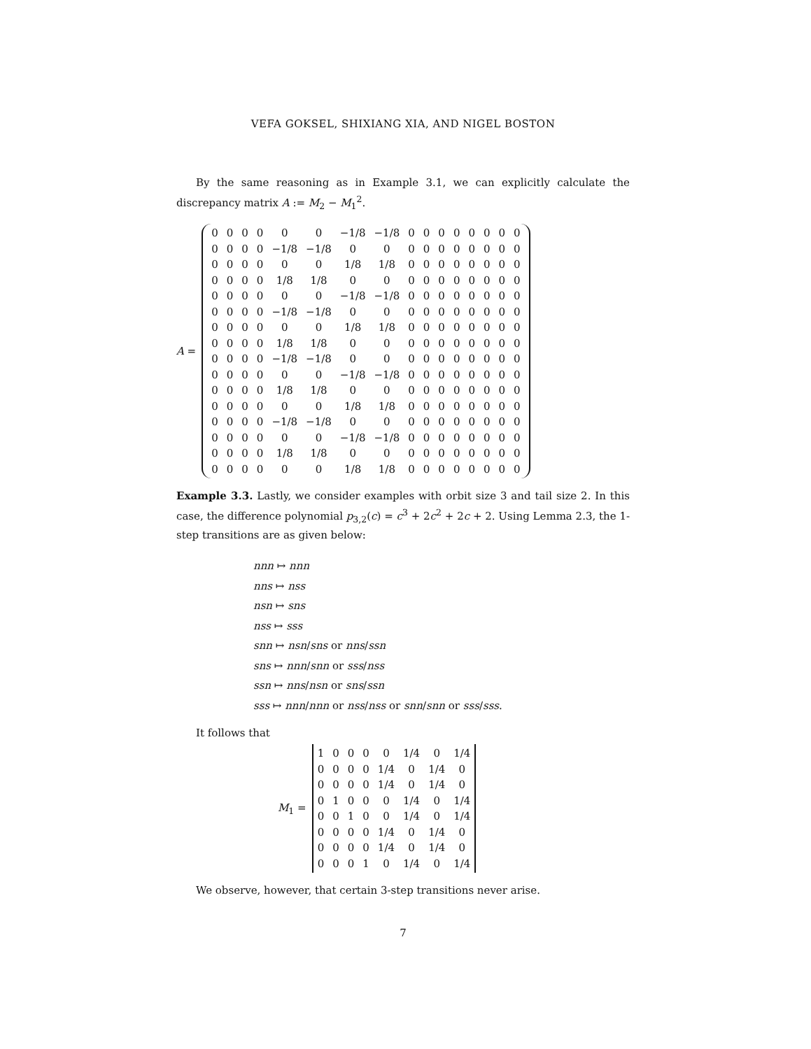VEFA GOKSEL, SHIXIANG XIA, AND NIGEL BOSTON
By the same reasoning as in Example 3.1, we can explicitly calculate the discrepancy matrix A := M<sub>2</sub> − M<sub>1</sub><sup>2</sup>.
A =
| 0 | 0 | 0 | 0 | 0 | 0 | −1/8 | −1/8 | 0 | 0 | 0 | 0 | 0 | 0 | 0 | 0 |
| 0 | 0 | 0 | 0 | −1/8 | −1/8 | 0 | 0 | 0 | 0 | 0 | 0 | 0 | 0 | 0 | 0 |
| 0 | 0 | 0 | 0 | 0 | 0 | 1/8 | 1/8 | 0 | 0 | 0 | 0 | 0 | 0 | 0 | 0 |
| 0 | 0 | 0 | 0 | 1/8 | 1/8 | 0 | 0 | 0 | 0 | 0 | 0 | 0 | 0 | 0 | 0 |
| 0 | 0 | 0 | 0 | 0 | 0 | −1/8 | −1/8 | 0 | 0 | 0 | 0 | 0 | 0 | 0 | 0 |
| 0 | 0 | 0 | 0 | −1/8 | −1/8 | 0 | 0 | 0 | 0 | 0 | 0 | 0 | 0 | 0 | 0 |
| 0 | 0 | 0 | 0 | 0 | 0 | 1/8 | 1/8 | 0 | 0 | 0 | 0 | 0 | 0 | 0 | 0 |
| 0 | 0 | 0 | 0 | 1/8 | 1/8 | 0 | 0 | 0 | 0 | 0 | 0 | 0 | 0 | 0 | 0 |
| 0 | 0 | 0 | 0 | −1/8 | −1/8 | 0 | 0 | 0 | 0 | 0 | 0 | 0 | 0 | 0 | 0 |
| 0 | 0 | 0 | 0 | 0 | 0 | −1/8 | −1/8 | 0 | 0 | 0 | 0 | 0 | 0 | 0 | 0 |
| 0 | 0 | 0 | 0 | 1/8 | 1/8 | 0 | 0 | 0 | 0 | 0 | 0 | 0 | 0 | 0 | 0 |
| 0 | 0 | 0 | 0 | 0 | 0 | 1/8 | 1/8 | 0 | 0 | 0 | 0 | 0 | 0 | 0 | 0 |
| 0 | 0 | 0 | 0 | −1/8 | −1/8 | 0 | 0 | 0 | 0 | 0 | 0 | 0 | 0 | 0 | 0 |
| 0 | 0 | 0 | 0 | 0 | 0 | −1/8 | −1/8 | 0 | 0 | 0 | 0 | 0 | 0 | 0 | 0 |
| 0 | 0 | 0 | 0 | 1/8 | 1/8 | 0 | 0 | 0 | 0 | 0 | 0 | 0 | 0 | 0 | 0 |
| 0 | 0 | 0 | 0 | 0 | 0 | 1/8 | 1/8 | 0 | 0 | 0 | 0 | 0 | 0 | 0 | 0 |
Example 3.3. Lastly, we consider examples with orbit size 3 and tail size 2. In this case, the difference polynomial p<sub>3,2</sub>(c) = c<sup>3</sup> + 2c<sup>2</sup> + 2c + 2. Using Lemma 2.3, the 1-step transitions are as given below:
nnn ↦ nnn
nns ↦ nss
nsn ↦ sns
nss ↦ sss
snn ↦ nsn/sns or nns/ssn
sns ↦ nnn/snn or sss/nss
ssn ↦ nns/nsn or sns/ssn
sss ↦ nnn/nnn or nss/nss or snn/snn or sss/sss.
It follows that
M<sub>1</sub> =
| 1 | 0 | 0 | 0 | 0 | 1/4 | 0 | 1/4 |
| 0 | 0 | 0 | 0 | 1/4 | 0 | 1/4 | 0 |
| 0 | 0 | 0 | 0 | 1/4 | 0 | 1/4 | 0 |
| 0 | 1 | 0 | 0 | 0 | 1/4 | 0 | 1/4 |
| 0 | 0 | 1 | 0 | 0 | 1/4 | 0 | 1/4 |
| 0 | 0 | 0 | 0 | 1/4 | 0 | 1/4 | 0 |
| 0 | 0 | 0 | 0 | 1/4 | 0 | 1/4 | 0 |
| 0 | 0 | 0 | 1 | 0 | 1/4 | 0 | 1/4 |
We observe, however, that certain 3-step transitions never arise.
7